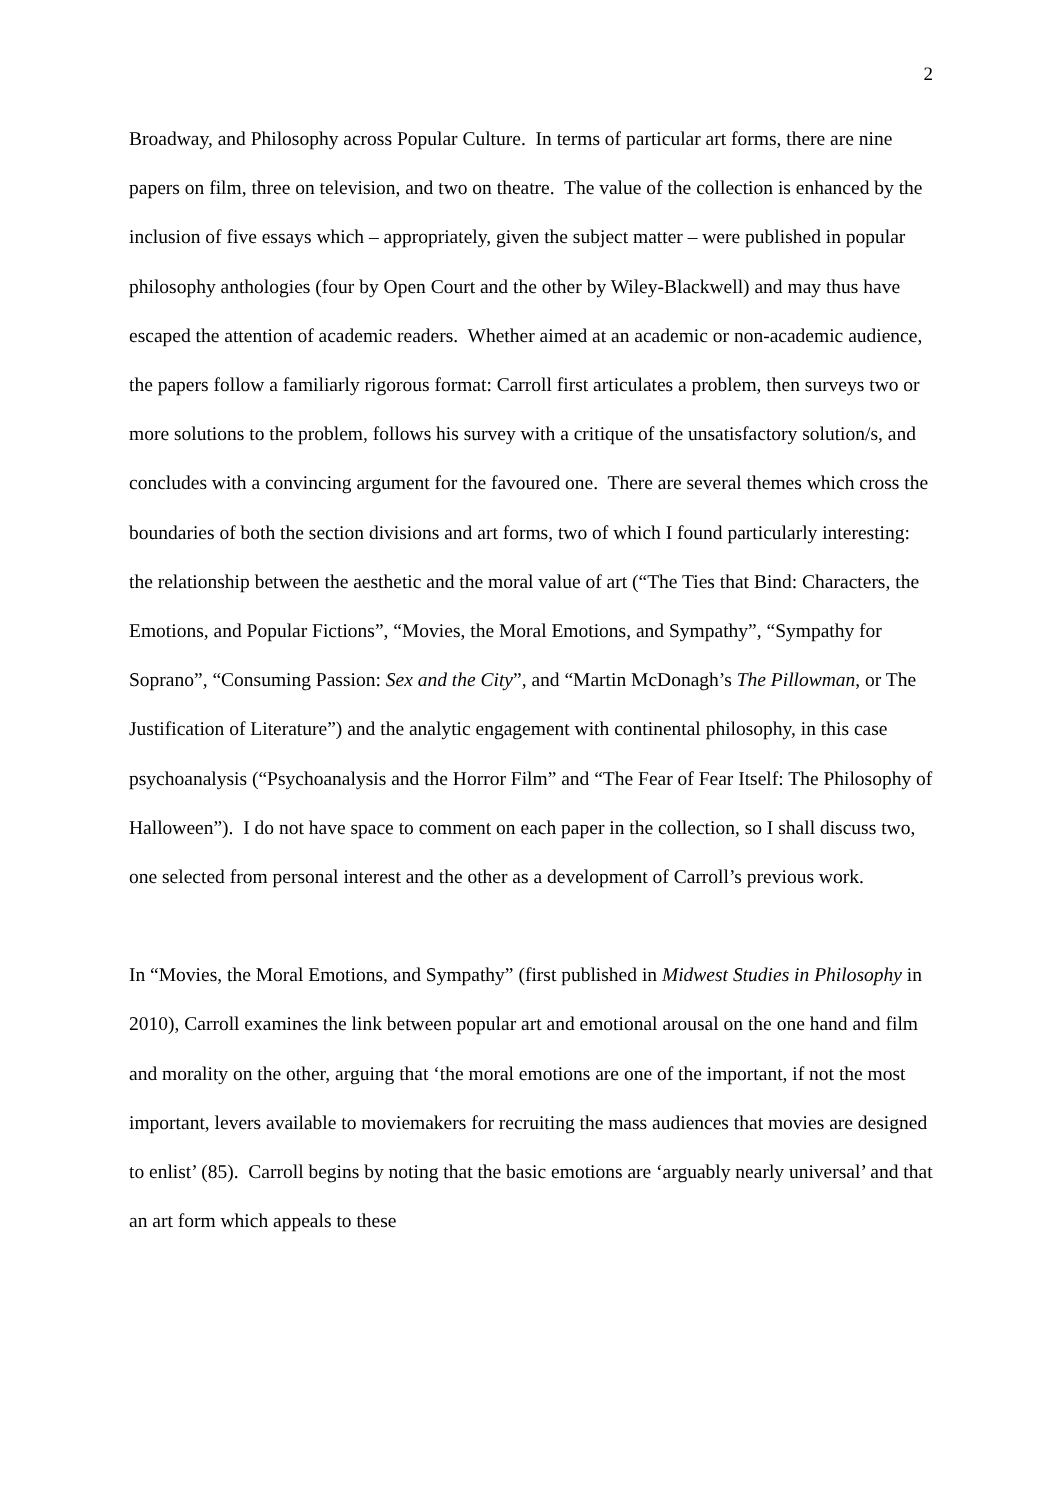2
Broadway, and Philosophy across Popular Culture. In terms of particular art forms, there are nine papers on film, three on television, and two on theatre. The value of the collection is enhanced by the inclusion of five essays which – appropriately, given the subject matter – were published in popular philosophy anthologies (four by Open Court and the other by Wiley-Blackwell) and may thus have escaped the attention of academic readers. Whether aimed at an academic or non-academic audience, the papers follow a familiarly rigorous format: Carroll first articulates a problem, then surveys two or more solutions to the problem, follows his survey with a critique of the unsatisfactory solution/s, and concludes with a convincing argument for the favoured one. There are several themes which cross the boundaries of both the section divisions and art forms, two of which I found particularly interesting: the relationship between the aesthetic and the moral value of art (“The Ties that Bind: Characters, the Emotions, and Popular Fictions”, “Movies, the Moral Emotions, and Sympathy”, “Sympathy for Soprano”, “Consuming Passion: Sex and the City”, and “Martin McDonagh’s The Pillowman, or The Justification of Literature”) and the analytic engagement with continental philosophy, in this case psychoanalysis (“Psychoanalysis and the Horror Film” and “The Fear of Fear Itself: The Philosophy of Halloween”). I do not have space to comment on each paper in the collection, so I shall discuss two, one selected from personal interest and the other as a development of Carroll’s previous work.
In “Movies, the Moral Emotions, and Sympathy” (first published in Midwest Studies in Philosophy in 2010), Carroll examines the link between popular art and emotional arousal on the one hand and film and morality on the other, arguing that ‘the moral emotions are one of the important, if not the most important, levers available to moviemakers for recruiting the mass audiences that movies are designed to enlist’ (85). Carroll begins by noting that the basic emotions are ‘arguably nearly universal’ and that an art form which appeals to these